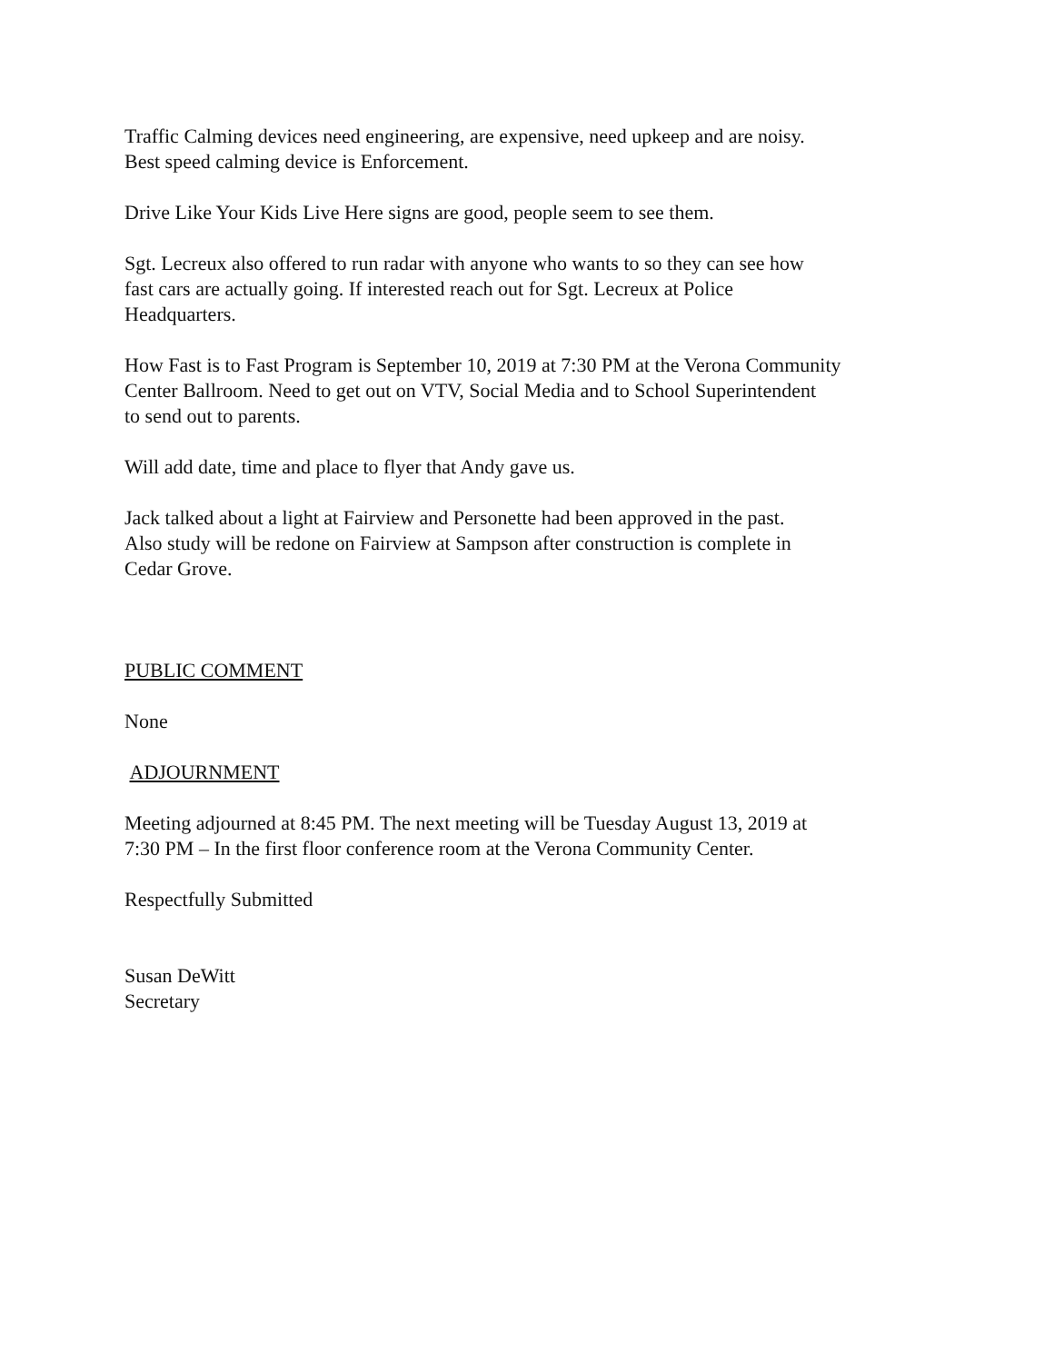Traffic Calming devices need engineering, are expensive, need upkeep and are noisy.
Best speed calming device is Enforcement.
Drive Like Your Kids Live Here signs are good, people seem to see them.
Sgt. Lecreux also offered to run radar with anyone who wants to so they can see how
fast cars are actually going. If interested reach out for Sgt. Lecreux at Police
Headquarters.
How Fast is to Fast Program is September 10, 2019 at 7:30 PM at the Verona Community
Center Ballroom. Need to get out on VTV, Social Media and to School Superintendent
to send out to parents.
Will add date, time and place to flyer that Andy gave us.
Jack talked about a light at Fairview and Personette had been approved in the past.
Also study will be redone on Fairview at Sampson after construction is complete in
Cedar Grove.
PUBLIC COMMENT
None
ADJOURNMENT
Meeting adjourned at 8:45 PM. The next meeting will be Tuesday August 13, 2019 at
7:30 PM – In the first floor conference room at the Verona Community Center.
Respectfully Submitted
Susan DeWitt
Secretary